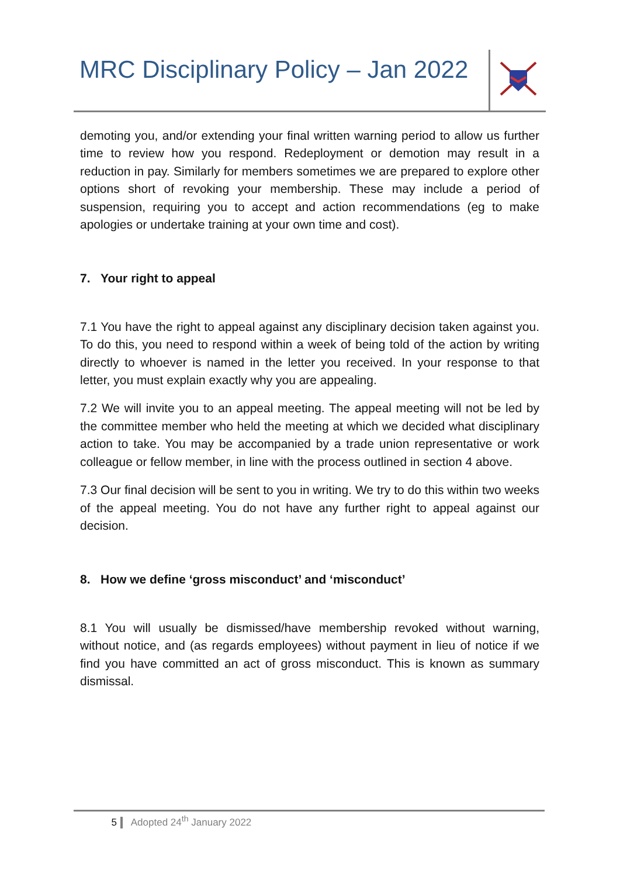MRC Disciplinary Policy – Jan 2022
demoting you, and/or extending your final written warning period to allow us further time to review how you respond. Redeployment or demotion may result in a reduction in pay. Similarly for members sometimes we are prepared to explore other options short of revoking your membership. These may include a period of suspension, requiring you to accept and action recommendations (eg to make apologies or undertake training at your own time and cost).
7. Your right to appeal
7.1 You have the right to appeal against any disciplinary decision taken against you. To do this, you need to respond within a week of being told of the action by writing directly to whoever is named in the letter you received. In your response to that letter, you must explain exactly why you are appealing.
7.2 We will invite you to an appeal meeting. The appeal meeting will not be led by the committee member who held the meeting at which we decided what disciplinary action to take. You may be accompanied by a trade union representative or work colleague or fellow member, in line with the process outlined in section 4 above.
7.3 Our final decision will be sent to you in writing. We try to do this within two weeks of the appeal meeting. You do not have any further right to appeal against our decision.
8. How we define ‘gross misconduct’ and ‘misconduct’
8.1 You will usually be dismissed/have membership revoked without warning, without notice, and (as regards employees) without payment in lieu of notice if we find you have committed an act of gross misconduct. This is known as summary dismissal.
5 Adopted 24<sup>th</sup> January 2022